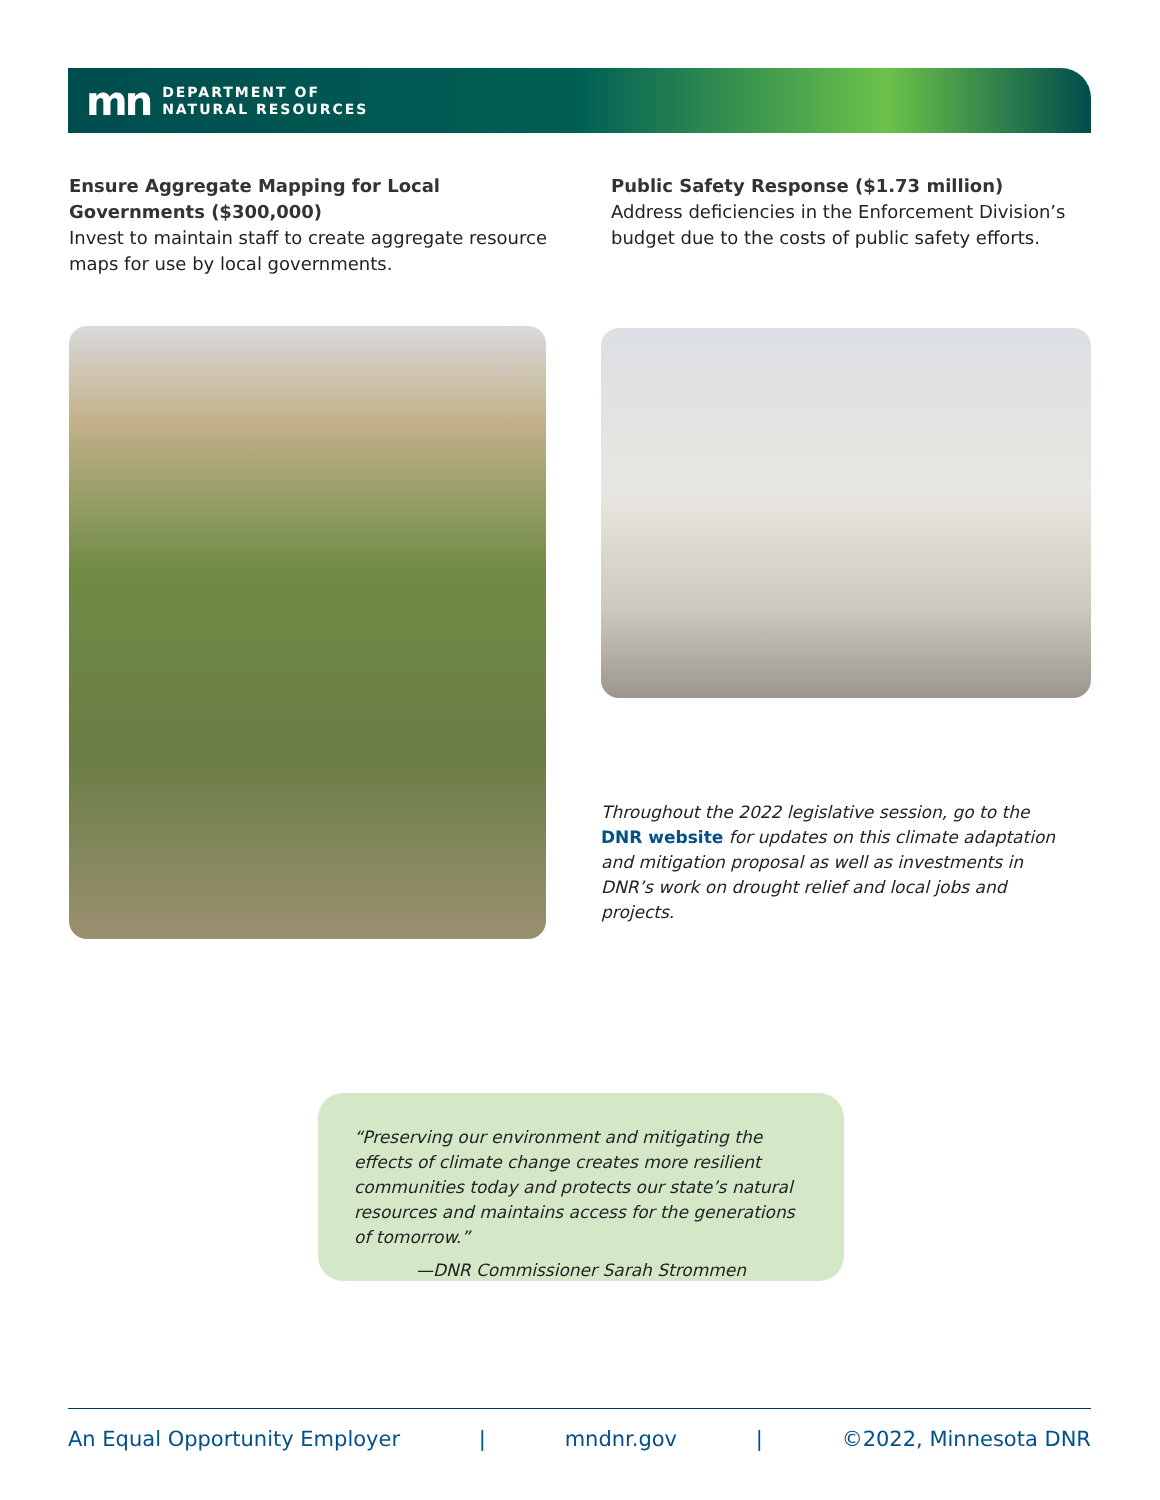mn
DEPARTMENT OF
NATURAL RESOURCES
Ensure Aggregate Mapping for Local Governments ($300,000)
Invest to maintain staff to create aggregate resource maps for use by local governments.
Public Safety Response ($1.73 million)
Address deficiencies in the Enforcement Division’s budget due to the costs of public safety efforts.
Throughout the 2022 legislative session, go to the DNR website for updates on this climate adaptation and mitigation proposal as well as investments in DNR’s work on drought relief and local jobs and projects.
“Preserving our environment and mitigating the effects of climate change creates more resilient communities today and protects our state’s natural resources and maintains access for the generations of tomorrow.”
—DNR Commissioner Sarah Strommen
An Equal Opportunity Employer | mndnr.gov | ©2022, Minnesota DNR